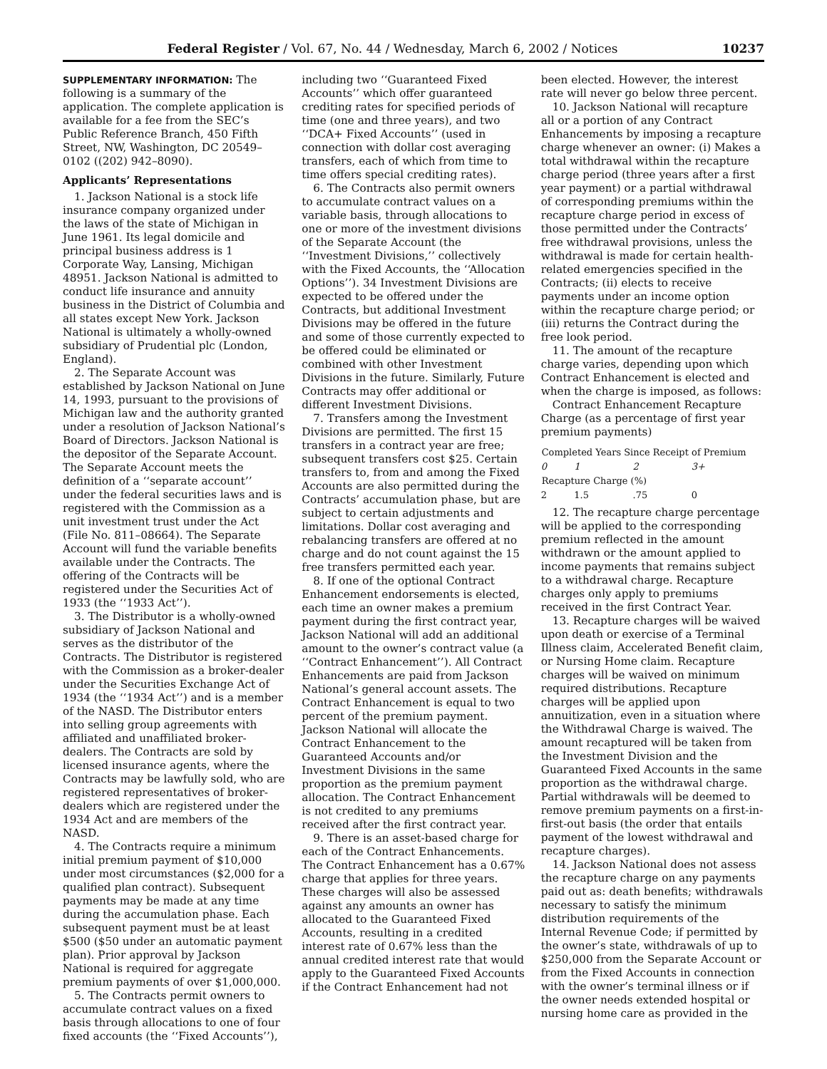Federal Register / Vol. 67, No. 44 / Wednesday, March 6, 2002 / Notices 10237
SUPPLEMENTARY INFORMATION: The following is a summary of the application. The complete application is available for a fee from the SEC’s Public Reference Branch, 450 Fifth Street, NW, Washington, DC 20549–0102 ((202) 942–8090).
Applicants’ Representations
1. Jackson National is a stock life insurance company organized under the laws of the state of Michigan in June 1961. Its legal domicile and principal business address is 1 Corporate Way, Lansing, Michigan 48951. Jackson National is admitted to conduct life insurance and annuity business in the District of Columbia and all states except New York. Jackson National is ultimately a wholly-owned subsidiary of Prudential plc (London, England).
2. The Separate Account was established by Jackson National on June 14, 1993, pursuant to the provisions of Michigan law and the authority granted under a resolution of Jackson National’s Board of Directors. Jackson National is the depositor of the Separate Account. The Separate Account meets the definition of a ‘‘separate account’’ under the federal securities laws and is registered with the Commission as a unit investment trust under the Act (File No. 811–08664). The Separate Account will fund the variable benefits available under the Contracts. The offering of the Contracts will be registered under the Securities Act of 1933 (the ‘‘1933 Act’’).
3. The Distributor is a wholly-owned subsidiary of Jackson National and serves as the distributor of the Contracts. The Distributor is registered with the Commission as a broker-dealer under the Securities Exchange Act of 1934 (the ‘‘1934 Act’’) and is a member of the NASD. The Distributor enters into selling group agreements with affiliated and unaffiliated broker-dealers. The Contracts are sold by licensed insurance agents, where the Contracts may be lawfully sold, who are registered representatives of broker-dealers which are registered under the 1934 Act and are members of the NASD.
4. The Contracts require a minimum initial premium payment of $10,000 under most circumstances ($2,000 for a qualified plan contract). Subsequent payments may be made at any time during the accumulation phase. Each subsequent payment must be at least $500 ($50 under an automatic payment plan). Prior approval by Jackson National is required for aggregate premium payments of over $1,000,000.
5. The Contracts permit owners to accumulate contract values on a fixed basis through allocations to one of four fixed accounts (the ‘‘Fixed Accounts’’),
including two ‘‘Guaranteed Fixed Accounts’’ which offer guaranteed crediting rates for specified periods of time (one and three years), and two ‘‘DCA+ Fixed Accounts’’ (used in connection with dollar cost averaging transfers, each of which from time to time offers special crediting rates).
6. The Contracts also permit owners to accumulate contract values on a variable basis, through allocations to one or more of the investment divisions of the Separate Account (the ‘‘Investment Divisions,’’ collectively with the Fixed Accounts, the ‘‘Allocation Options’’). 34 Investment Divisions are expected to be offered under the Contracts, but additional Investment Divisions may be offered in the future and some of those currently expected to be offered could be eliminated or combined with other Investment Divisions in the future. Similarly, Future Contracts may offer additional or different Investment Divisions.
7. Transfers among the Investment Divisions are permitted. The first 15 transfers in a contract year are free; subsequent transfers cost $25. Certain transfers to, from and among the Fixed Accounts are also permitted during the Contracts’ accumulation phase, but are subject to certain adjustments and limitations. Dollar cost averaging and rebalancing transfers are offered at no charge and do not count against the 15 free transfers permitted each year.
8. If one of the optional Contract Enhancement endorsements is elected, each time an owner makes a premium payment during the first contract year, Jackson National will add an additional amount to the owner’s contract value (a ‘‘Contract Enhancement’’). All Contract Enhancements are paid from Jackson National’s general account assets. The Contract Enhancement is equal to two percent of the premium payment. Jackson National will allocate the Contract Enhancement to the Guaranteed Accounts and/or Investment Divisions in the same proportion as the premium payment allocation. The Contract Enhancement is not credited to any premiums received after the first contract year.
9. There is an asset-based charge for each of the Contract Enhancements. The Contract Enhancement has a 0.67% charge that applies for three years. These charges will also be assessed against any amounts an owner has allocated to the Guaranteed Fixed Accounts, resulting in a credited interest rate of 0.67% less than the annual credited interest rate that would apply to the Guaranteed Fixed Accounts if the Contract Enhancement had not
been elected. However, the interest rate will never go below three percent.
10. Jackson National will recapture all or a portion of any Contract Enhancements by imposing a recapture charge whenever an owner: (i) Makes a total withdrawal within the recapture charge period (three years after a first year payment) or a partial withdrawal of corresponding premiums within the recapture charge period in excess of those permitted under the Contracts’ free withdrawal provisions, unless the withdrawal is made for certain health-related emergencies specified in the Contracts; (ii) elects to receive payments under an income option within the recapture charge period; or (iii) returns the Contract during the free look period.
11. The amount of the recapture charge varies, depending upon which Contract Enhancement is elected and when the charge is imposed, as follows:
Contract Enhancement Recapture Charge (as a percentage of first year premium payments)
| Completed Years Since Receipt of Premium | | | |
| --- | --- | --- | --- |
| 0 | 1 | 2 | 3+ |
| Recapture Charge (%) | | | |
| 2 | 1.5 | .75 | 0 |
12. The recapture charge percentage will be applied to the corresponding premium reflected in the amount withdrawn or the amount applied to income payments that remains subject to a withdrawal charge. Recapture charges only apply to premiums received in the first Contract Year.
13. Recapture charges will be waived upon death or exercise of a Terminal Illness claim, Accelerated Benefit claim, or Nursing Home claim. Recapture charges will be waived on minimum required distributions. Recapture charges will be applied upon annuitization, even in a situation where the Withdrawal Charge is waived. The amount recaptured will be taken from the Investment Division and the Guaranteed Fixed Accounts in the same proportion as the withdrawal charge. Partial withdrawals will be deemed to remove premium payments on a first-in-first-out basis (the order that entails payment of the lowest withdrawal and recapture charges).
14. Jackson National does not assess the recapture charge on any payments paid out as: death benefits; withdrawals necessary to satisfy the minimum distribution requirements of the Internal Revenue Code; if permitted by the owner’s state, withdrawals of up to $250,000 from the Separate Account or from the Fixed Accounts in connection with the owner’s terminal illness or if the owner needs extended hospital or nursing home care as provided in the